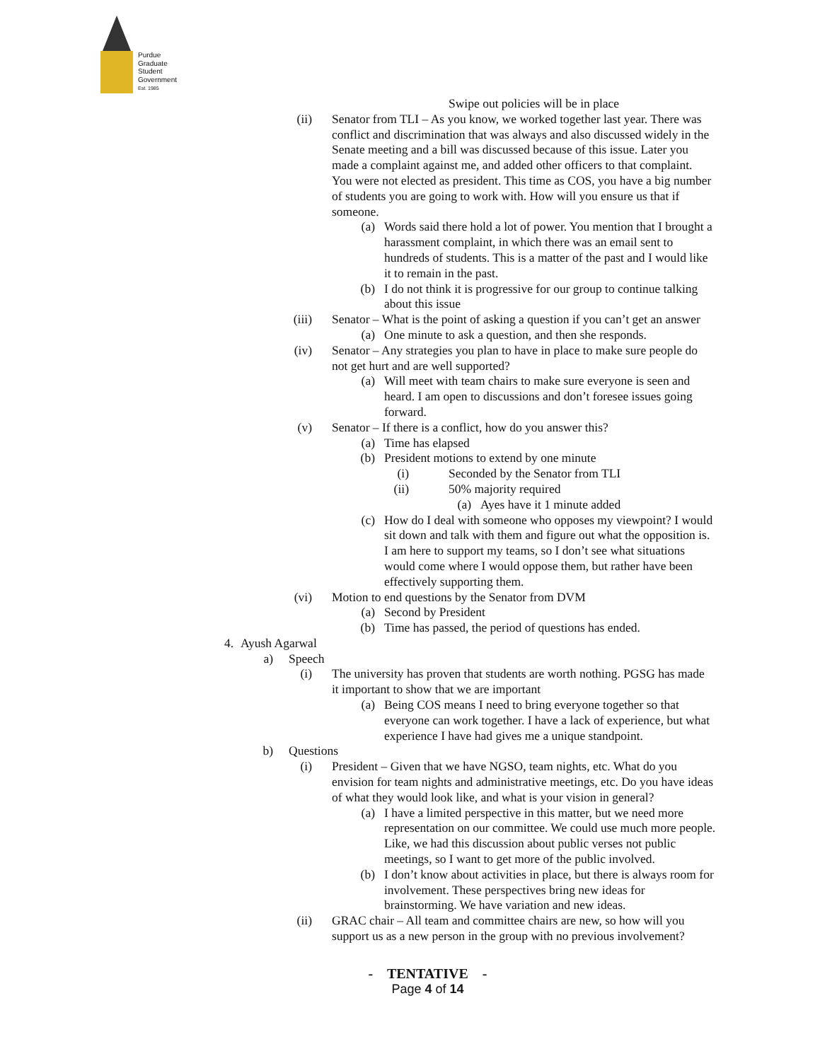Purdue
Graduate
Student
Government
Est. 1985
Swipe out policies will be in place
(ii) Senator from TLI – As you know, we worked together last year. There was conflict and discrimination that was always and also discussed widely in the Senate meeting and a bill was discussed because of this issue. Later you made a complaint against me, and added other officers to that complaint. You were not elected as president. This time as COS, you have a big number of students you are going to work with. How will you ensure us that if someone.
(a) Words said there hold a lot of power. You mention that I brought a harassment complaint, in which there was an email sent to hundreds of students. This is a matter of the past and I would like it to remain in the past.
(b) I do not think it is progressive for our group to continue talking about this issue
(iii) Senator – What is the point of asking a question if you can’t get an answer
(a) One minute to ask a question, and then she responds.
(iv) Senator – Any strategies you plan to have in place to make sure people do not get hurt and are well supported?
(a) Will meet with team chairs to make sure everyone is seen and heard. I am open to discussions and don’t foresee issues going forward.
(v) Senator – If there is a conflict, how do you answer this?
(a) Time has elapsed
(b) President motions to extend by one minute
(i) Seconded by the Senator from TLI
(ii) 50% majority required
(a) Ayes have it 1 minute added
(c) How do I deal with someone who opposes my viewpoint? I would sit down and talk with them and figure out what the opposition is. I am here to support my teams, so I don’t see what situations would come where I would oppose them, but rather have been effectively supporting them.
(vi) Motion to end questions by the Senator from DVM
(a) Second by President
(b) Time has passed, the period of questions has ended.
4. Ayush Agarwal
a) Speech
(i) The university has proven that students are worth nothing. PGSG has made it important to show that we are important
(a) Being COS means I need to bring everyone together so that everyone can work together. I have a lack of experience, but what experience I have had gives me a unique standpoint.
b) Questions
(i) President – Given that we have NGSO, team nights, etc. What do you envision for team nights and administrative meetings, etc. Do you have ideas of what they would look like, and what is your vision in general?
(a) I have a limited perspective in this matter, but we need more representation on our committee. We could use much more people. Like, we had this discussion about public verses not public meetings, so I want to get more of the public involved.
(b) I don’t know about activities in place, but there is always room for involvement. These perspectives bring new ideas for brainstorming. We have variation and new ideas.
(ii) GRAC chair – All team and committee chairs are new, so how will you support us as a new person in the group with no previous involvement?
- TENTATIVE -
Page 4 of 14